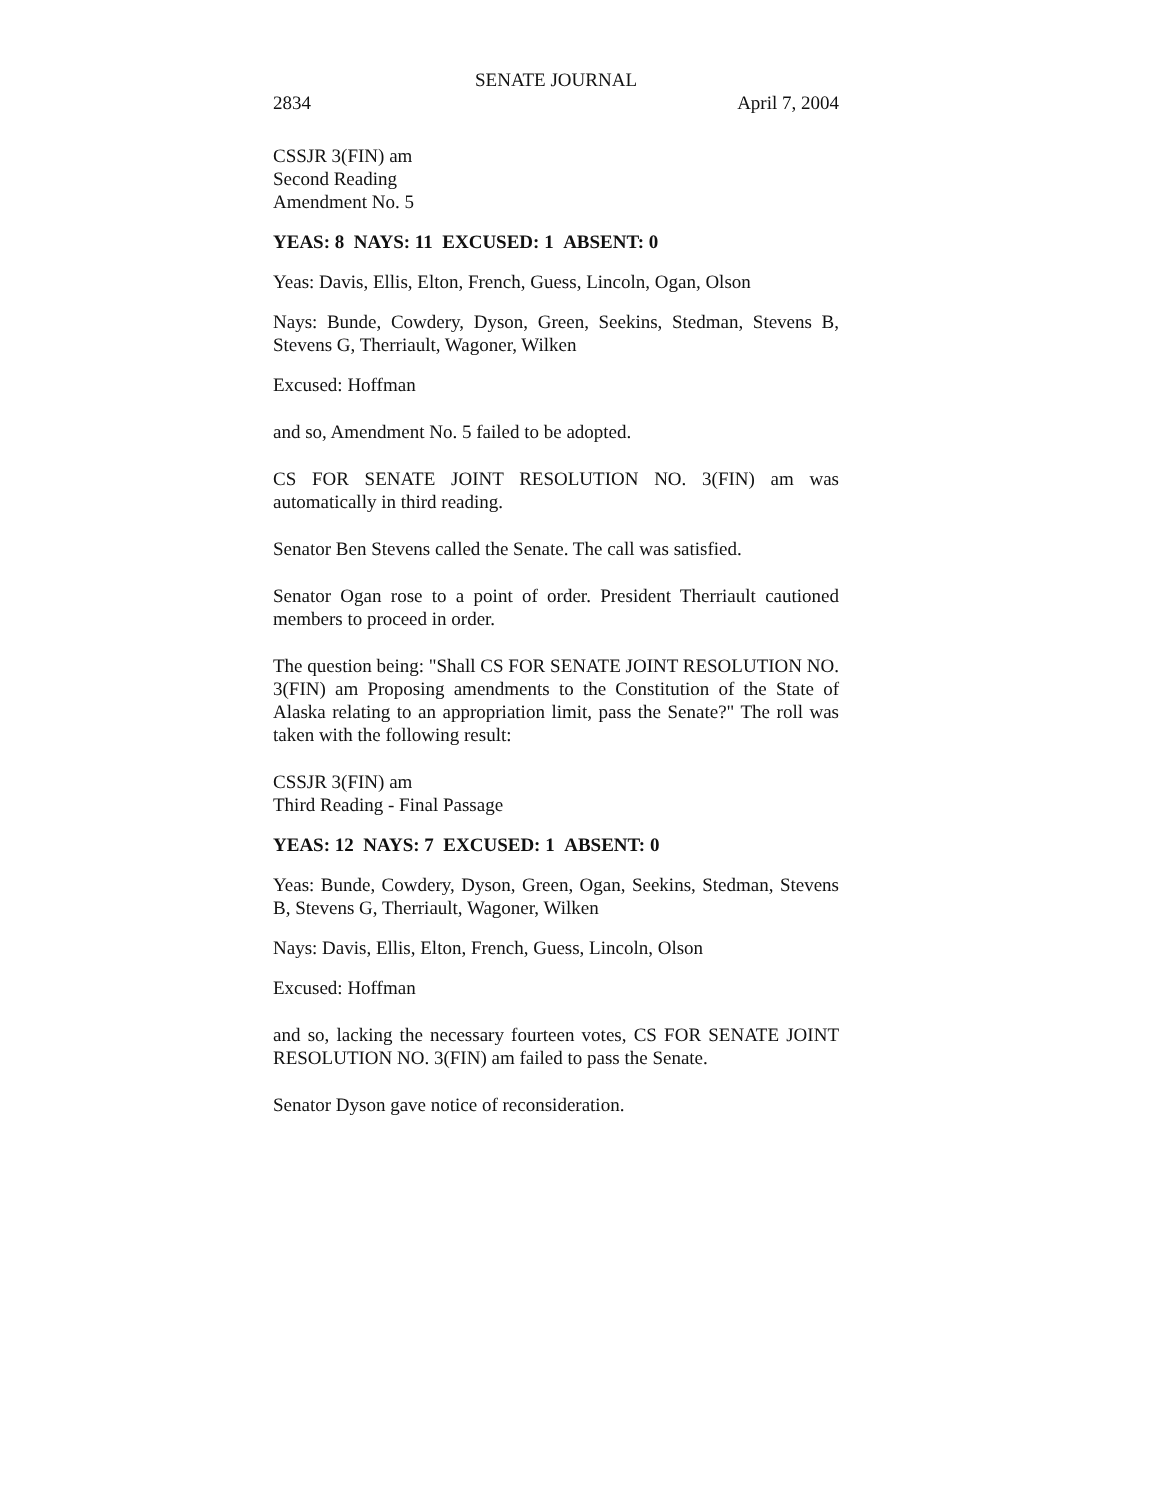SENATE JOURNAL
2834 April 7, 2004
CSSJR 3(FIN) am
Second Reading
Amendment No. 5
YEAS: 8 NAYS: 11 EXCUSED: 1 ABSENT: 0
Yeas: Davis, Ellis, Elton, French, Guess, Lincoln, Ogan, Olson
Nays: Bunde, Cowdery, Dyson, Green, Seekins, Stedman, Stevens B, Stevens G, Therriault, Wagoner, Wilken
Excused: Hoffman
and so, Amendment No. 5 failed to be adopted.
CS FOR SENATE JOINT RESOLUTION NO. 3(FIN) am was automatically in third reading.
Senator Ben Stevens called the Senate. The call was satisfied.
Senator Ogan rose to a point of order. President Therriault cautioned members to proceed in order.
The question being: "Shall CS FOR SENATE JOINT RESOLUTION NO. 3(FIN) am Proposing amendments to the Constitution of the State of Alaska relating to an appropriation limit, pass the Senate?" The roll was taken with the following result:
CSSJR 3(FIN) am
Third Reading - Final Passage
YEAS: 12 NAYS: 7 EXCUSED: 1 ABSENT: 0
Yeas: Bunde, Cowdery, Dyson, Green, Ogan, Seekins, Stedman, Stevens B, Stevens G, Therriault, Wagoner, Wilken
Nays: Davis, Ellis, Elton, French, Guess, Lincoln, Olson
Excused: Hoffman
and so, lacking the necessary fourteen votes, CS FOR SENATE JOINT RESOLUTION NO. 3(FIN) am failed to pass the Senate.
Senator Dyson gave notice of reconsideration.